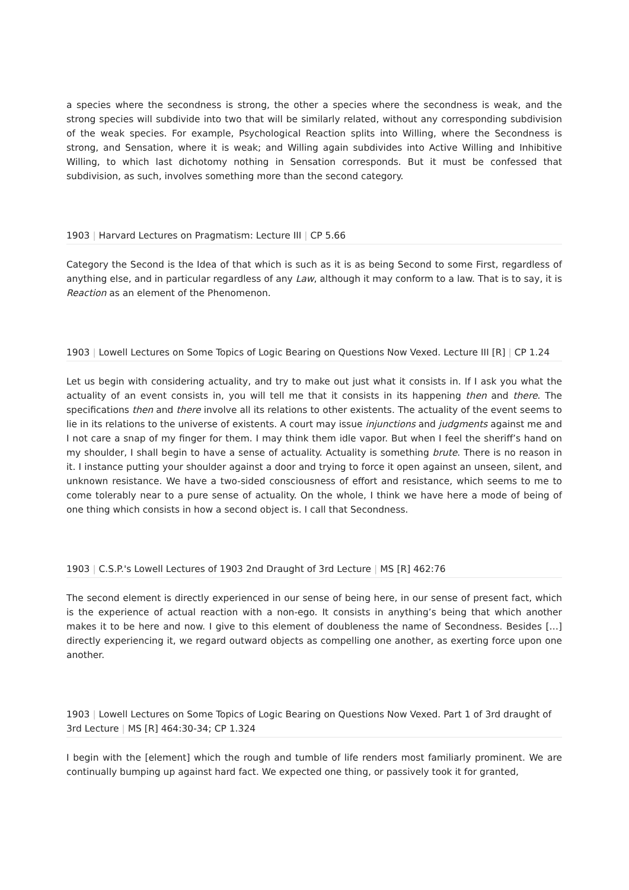a species where the secondness is strong, the other a species where the secondness is weak, and the strong species will subdivide into two that will be similarly related, without any corresponding subdivision of the weak species. For example, Psychological Reaction splits into Willing, where the Secondness is strong, and Sensation, where it is weak; and Willing again subdivides into Active Willing and Inhibitive Willing, to which last dichotomy nothing in Sensation corresponds. But it must be confessed that subdivision, as such, involves something more than the second category.
1903 | Harvard Lectures on Pragmatism: Lecture III | CP 5.66
Category the Second is the Idea of that which is such as it is as being Second to some First, regardless of anything else, and in particular regardless of any Law, although it may conform to a law. That is to say, it is Reaction as an element of the Phenomenon.
1903 | Lowell Lectures on Some Topics of Logic Bearing on Questions Now Vexed. Lecture III [R] | CP 1.24
Let us begin with considering actuality, and try to make out just what it consists in. If I ask you what the actuality of an event consists in, you will tell me that it consists in its happening then and there. The specifications then and there involve all its relations to other existents. The actuality of the event seems to lie in its relations to the universe of existents. A court may issue injunctions and judgments against me and I not care a snap of my finger for them. I may think them idle vapor. But when I feel the sheriff’s hand on my shoulder, I shall begin to have a sense of actuality. Actuality is something brute. There is no reason in it. I instance putting your shoulder against a door and trying to force it open against an unseen, silent, and unknown resistance. We have a two-sided consciousness of effort and resistance, which seems to me to come tolerably near to a pure sense of actuality. On the whole, I think we have here a mode of being of one thing which consists in how a second object is. I call that Secondness.
1903 | C.S.P.'s Lowell Lectures of 1903 2nd Draught of 3rd Lecture | MS [R] 462:76
The second element is directly experienced in our sense of being here, in our sense of present fact, which is the experience of actual reaction with a non-ego. It consists in anything’s being that which another makes it to be here and now. I give to this element of doubleness the name of Secondness. Besides […] directly experiencing it, we regard outward objects as compelling one another, as exerting force upon one another.
1903 | Lowell Lectures on Some Topics of Logic Bearing on Questions Now Vexed. Part 1 of 3rd draught of 3rd Lecture | MS [R] 464:30-34; CP 1.324
I begin with the [element] which the rough and tumble of life renders most familiarly prominent. We are continually bumping up against hard fact. We expected one thing, or passively took it for granted,